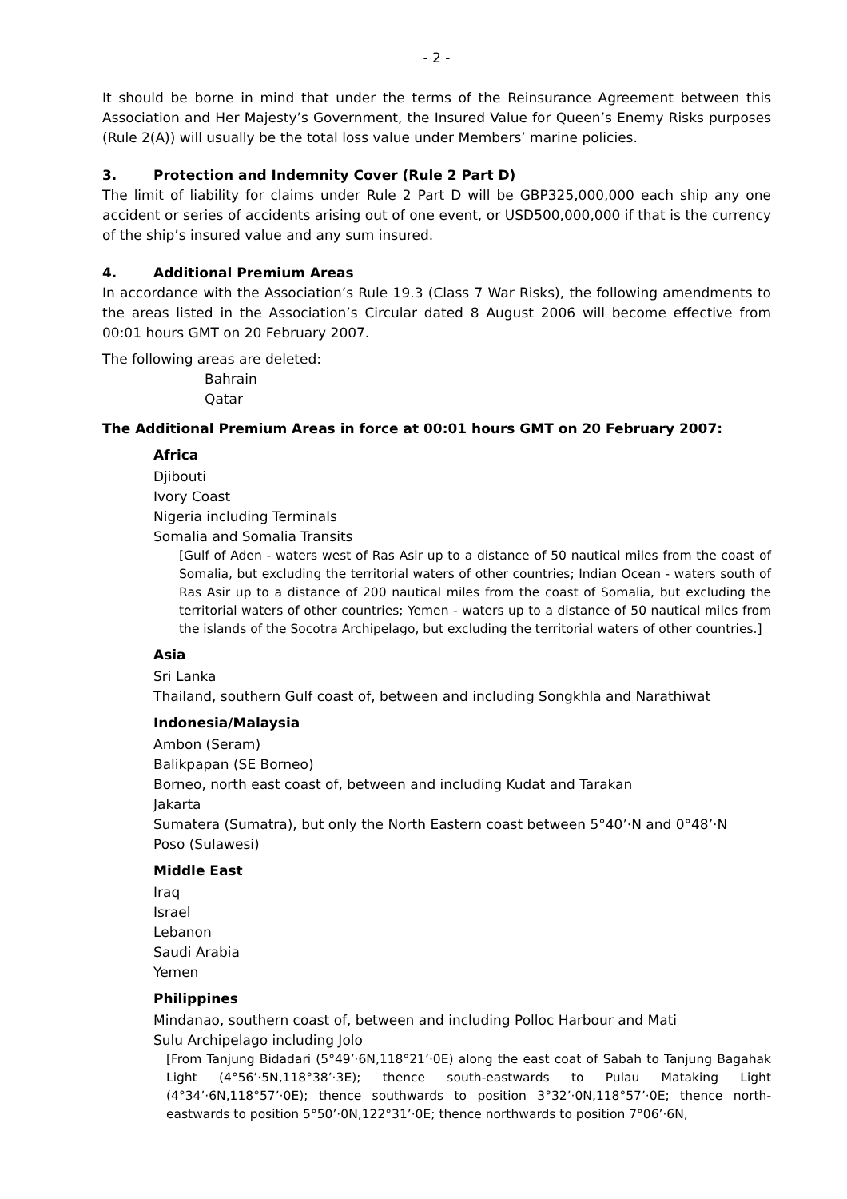- 2 -
It should be borne in mind that under the terms of the Reinsurance Agreement between this Association and Her Majesty’s Government, the Insured Value for Queen’s Enemy Risks purposes (Rule 2(A)) will usually be the total loss value under Members’ marine policies.
3. Protection and Indemnity Cover (Rule 2 Part D)
The limit of liability for claims under Rule 2 Part D will be GBP325,000,000 each ship any one accident or series of accidents arising out of one event, or USD500,000,000 if that is the currency of the ship’s insured value and any sum insured.
4. Additional Premium Areas
In accordance with the Association’s Rule 19.3 (Class 7 War Risks), the following amendments to the areas listed in the Association’s Circular dated 8 August 2006 will become effective from 00:01 hours GMT on 20 February 2007.
The following areas are deleted:
Bahrain
Qatar
The Additional Premium Areas in force at 00:01 hours GMT on 20 February 2007:
Africa
Djibouti
Ivory Coast
Nigeria including Terminals
Somalia and Somalia Transits
[Gulf of Aden - waters west of Ras Asir up to a distance of 50 nautical miles from the coast of Somalia, but excluding the territorial waters of other countries; Indian Ocean - waters south of Ras Asir up to a distance of 200 nautical miles from the coast of Somalia, but excluding the territorial waters of other countries; Yemen - waters up to a distance of 50 nautical miles from the islands of the Socotra Archipelago, but excluding the territorial waters of other countries.]
Asia
Sri Lanka
Thailand, southern Gulf coast of, between and including Songkhla and Narathiwat
Indonesia/Malaysia
Ambon (Seram)
Balikpapan (SE Borneo)
Borneo, north east coast of, between and including Kudat and Tarakan
Jakarta
Sumatera (Sumatra), but only the North Eastern coast between 5°40’·N and 0°48’·N
Poso (Sulawesi)
Middle East
Iraq
Israel
Lebanon
Saudi Arabia
Yemen
Philippines
Mindanao, southern coast of, between and including Polloc Harbour and Mati
Sulu Archipelago including Jolo
[From Tanjung Bidadari (5°49’·6N,118°21’·0E) along the east coat of Sabah to Tanjung Bagahak Light (4°56’·5N,118°38’·3E); thence south-eastwards to Pulau Mataking Light (4°34’·6N,118°57’·0E); thence southwards to position 3°32’·0N,118°57’·0E; thence north-eastwards to position 5°50’·0N,122°31’·0E; thence northwards to position 7°06’·6N,